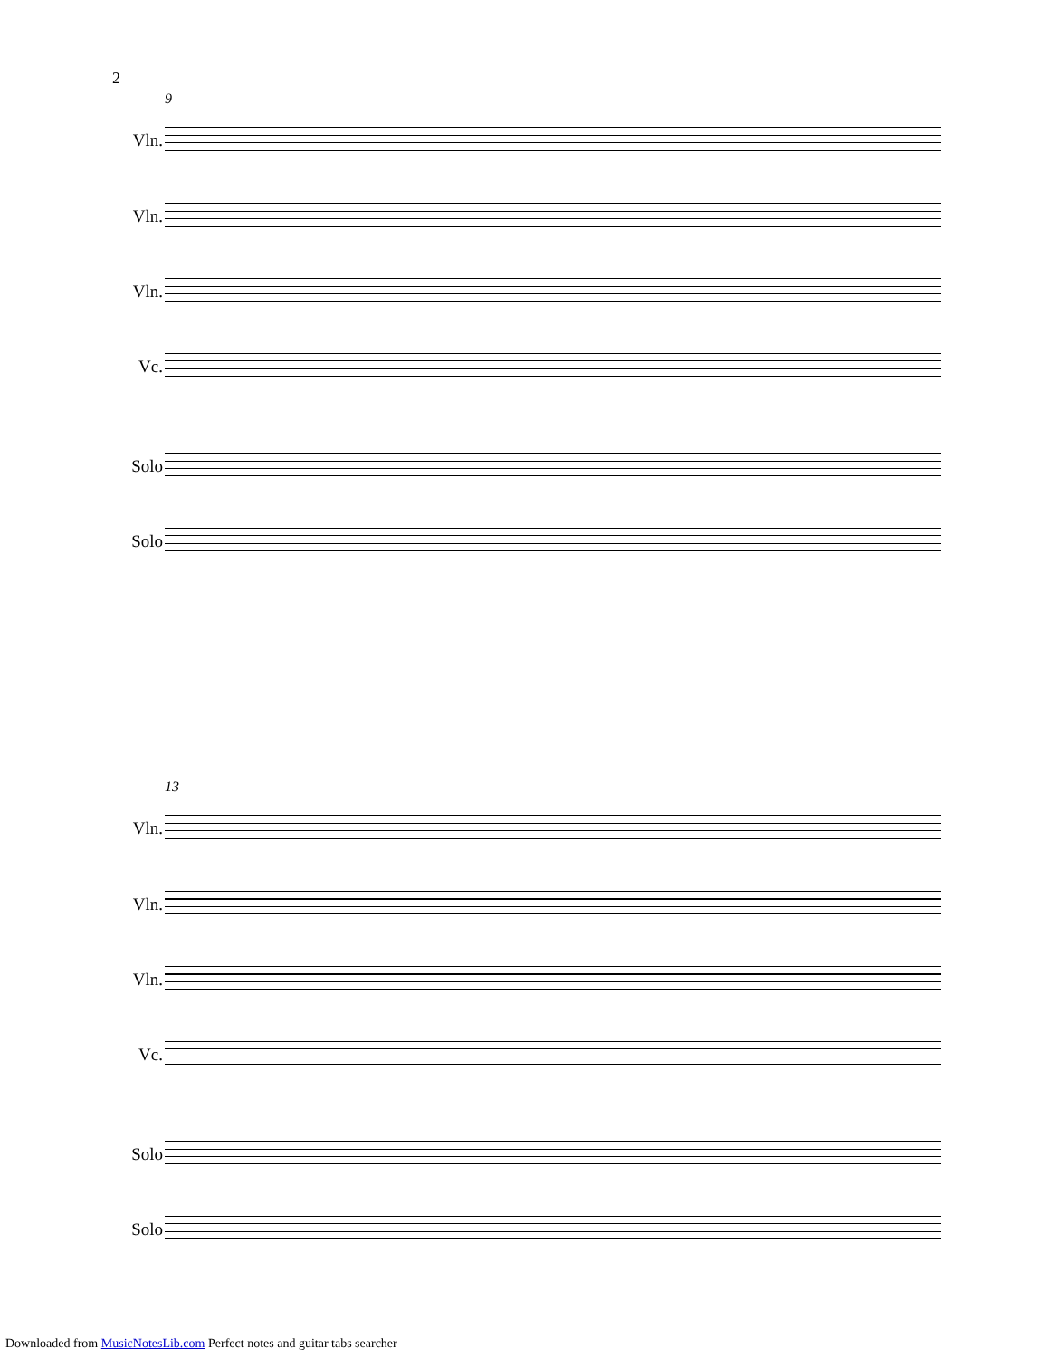2
9
Vln.
Vln.
Vln.
Vc.
Solo
Solo
13
Vln.
Vln.
Vln.
Vc.
Solo
Solo
Downloaded from MusicNotesLib.com Perfect notes and guitar tabs searcher